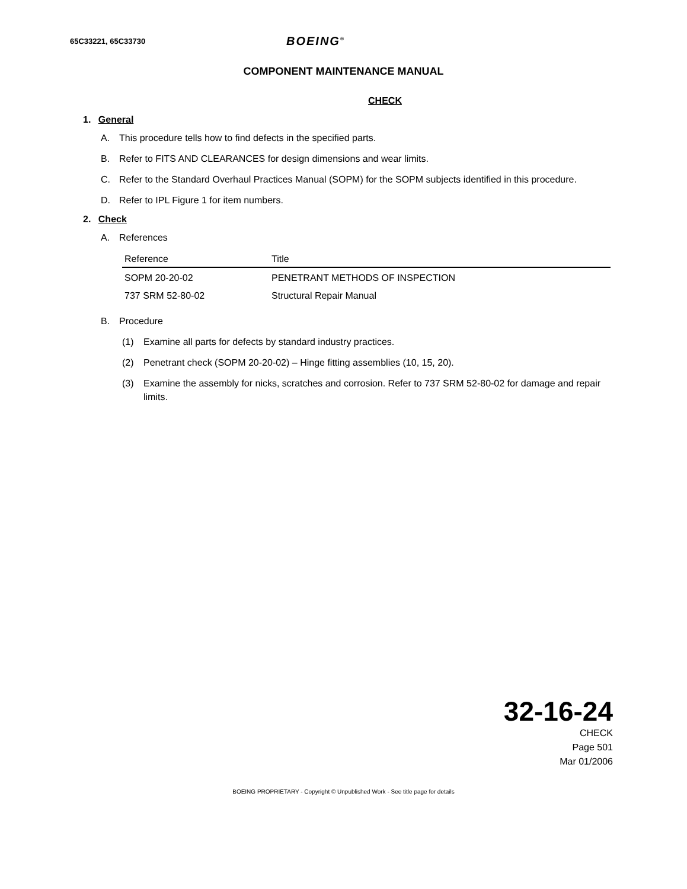65C33221, 65C33730 BOEING<sup>®</sup>
COMPONENT MAINTENANCE MANUAL
CHECK
1. General
A. This procedure tells how to find defects in the specified parts.
B. Refer to FITS AND CLEARANCES for design dimensions and wear limits.
C. Refer to the Standard Overhaul Practices Manual (SOPM) for the SOPM subjects identified in this procedure.
D. Refer to IPL Figure 1 for item numbers.
2. Check
A. References
| Reference | Title |
| --- | --- |
| SOPM 20-20-02 | PENETRANT METHODS OF INSPECTION |
| 737 SRM 52-80-02 | Structural Repair Manual |
B. Procedure
(1) Examine all parts for defects by standard industry practices.
(2) Penetrant check (SOPM 20-20-02) – Hinge fitting assemblies (10, 15, 20).
(3) Examine the assembly for nicks, scratches and corrosion. Refer to 737 SRM 52-80-02 for damage and repair limits.
32-16-24
CHECK
Page 501
Mar 01/2006
BOEING PROPRIETARY - Copyright © Unpublished Work - See title page for details